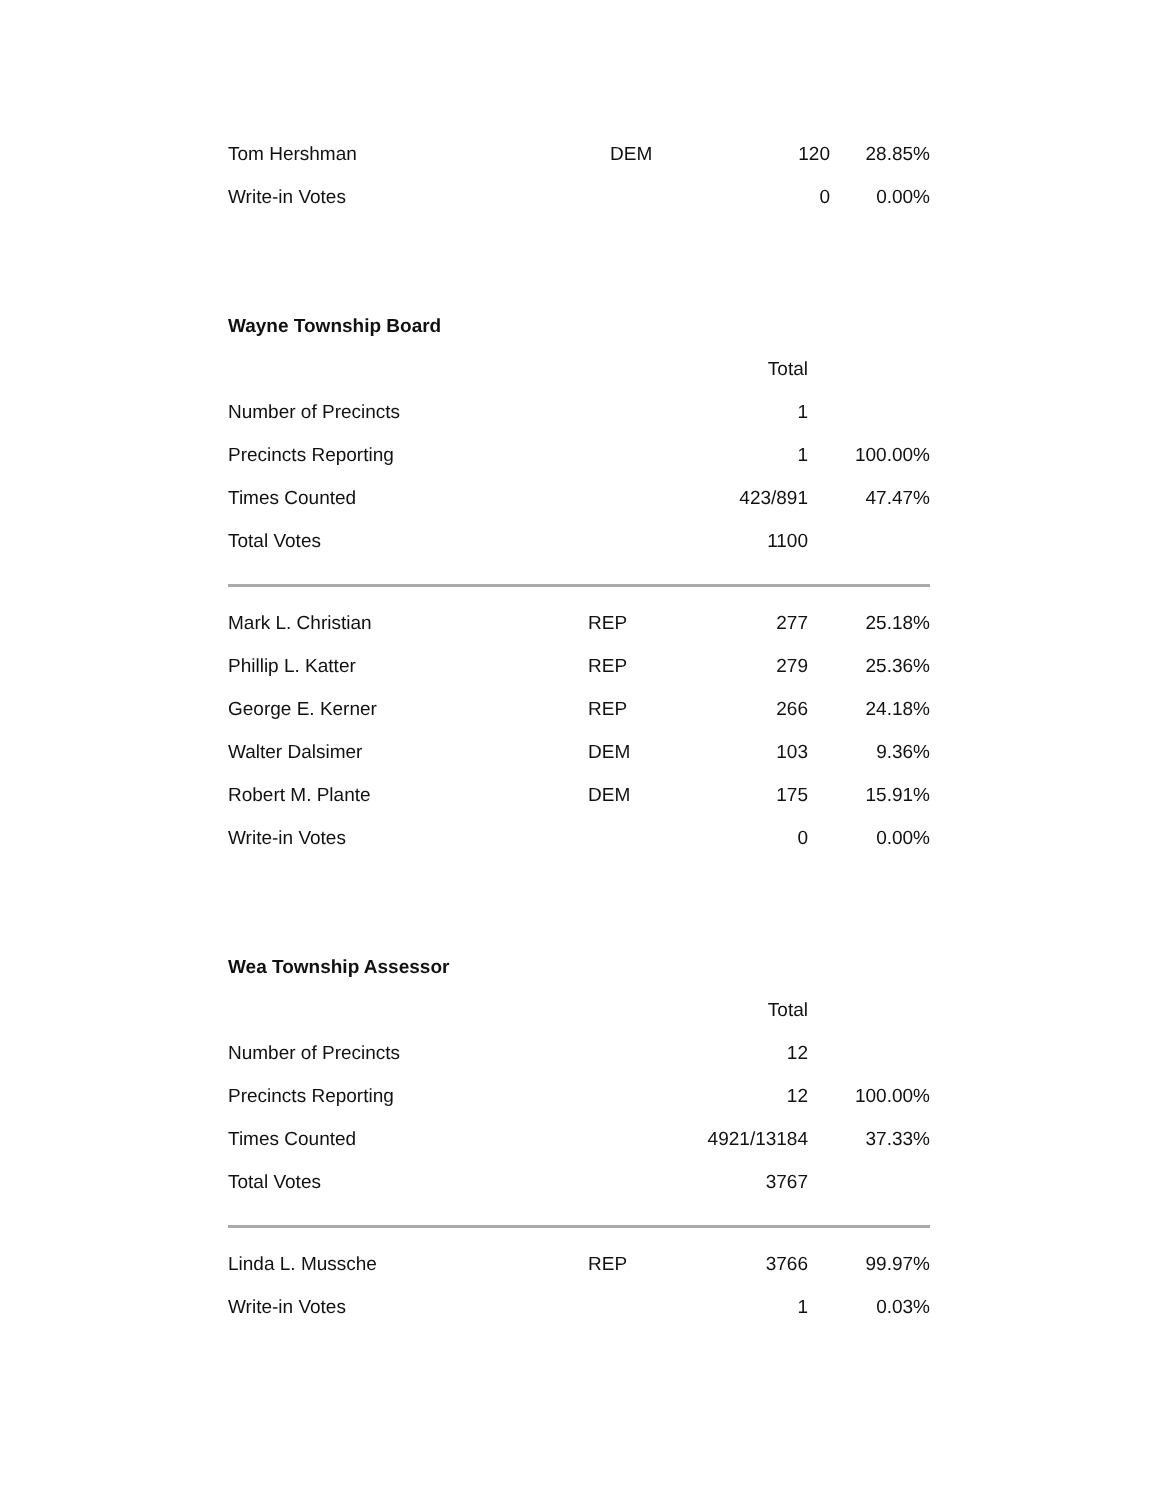| Tom Hershman | DEM | 120 | 28.85% |
| Write-in Votes | | 0 | 0.00% |
Wayne Township Board
| | | Total | |
| Number of Precincts | | 1 | |
| Precincts Reporting | | 1 | 100.00% |
| Times Counted | | 423/891 | 47.47% |
| Total Votes | | 1100 | |
| Mark L. Christian | REP | 277 | 25.18% |
| Phillip L. Katter | REP | 279 | 25.36% |
| George E. Kerner | REP | 266 | 24.18% |
| Walter Dalsimer | DEM | 103 | 9.36% |
| Robert M. Plante | DEM | 175 | 15.91% |
| Write-in Votes | | 0 | 0.00% |
Wea Township Assessor
| | | Total | |
| Number of Precincts | | 12 | |
| Precincts Reporting | | 12 | 100.00% |
| Times Counted | | 4921/13184 | 37.33% |
| Total Votes | | 3767 | |
| Linda L. Mussche | REP | 3766 | 99.97% |
| Write-in Votes | | 1 | 0.03% |